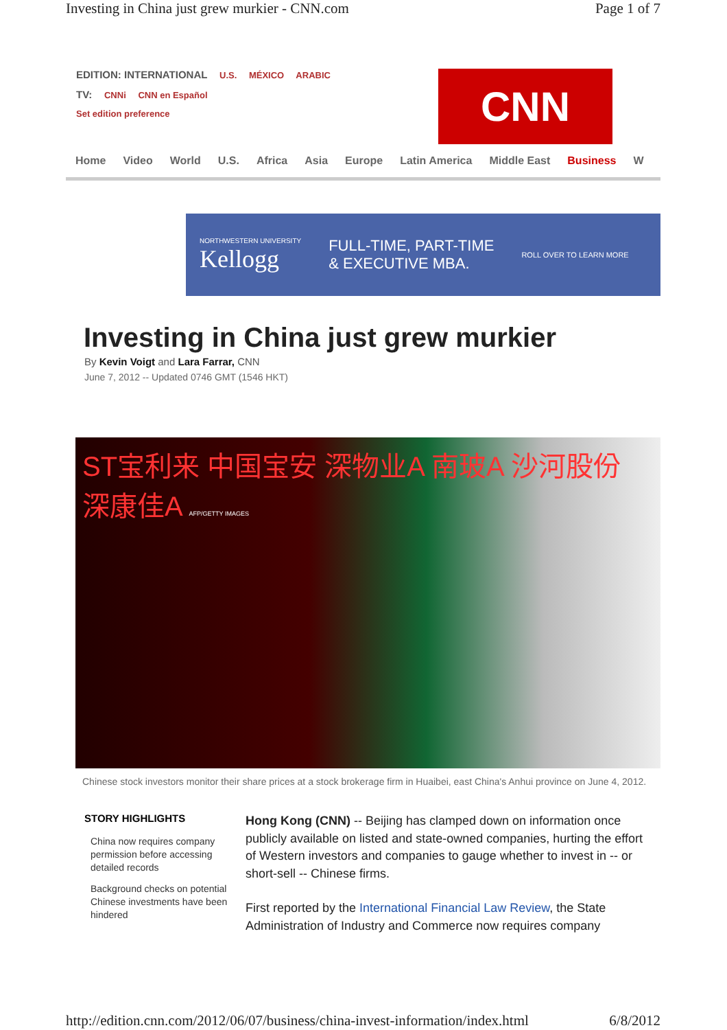Investing in China just grew murkier - CNN.com Page 1 of 7
EDITION: INTERNATIONAL U.S. MÉXICO ARABIC
TV: CNNi CNN en Español
Set edition preference
CNN
Home Video World U.S. Africa Asia Europe Latin America Middle East Business W
NORTHWESTERN UNIVERSITY
Kellogg
FULL-TIME, PART-TIME
& EXECUTIVE MBA.
ROLL OVER TO LEARN MORE
Investing in China just grew murkier
By Kevin Voigt and Lara Farrar, CNN
June 7, 2012 -- Updated 0746 GMT (1546 HKT)
ST宝利来 中国宝安 深物业A 南玻A 沙河股份 深康佳A AFP/GETTY IMAGES
Chinese stock investors monitor their share prices at a stock brokerage firm in Huaibei, east China's Anhui province on June 4, 2012.
STORY HIGHLIGHTS
China now requires company permission before accessing detailed records
Background checks on potential Chinese investments have been hindered
Hong Kong (CNN) -- Beijing has clamped down on information once publicly available on listed and state-owned companies, hurting the effort of Western investors and companies to gauge whether to invest in -- or short-sell -- Chinese firms.
First reported by the International Financial Law Review, the State Administration of Industry and Commerce now requires company
http://edition.cnn.com/2012/06/07/business/china-invest-information/index.html 6/8/2012